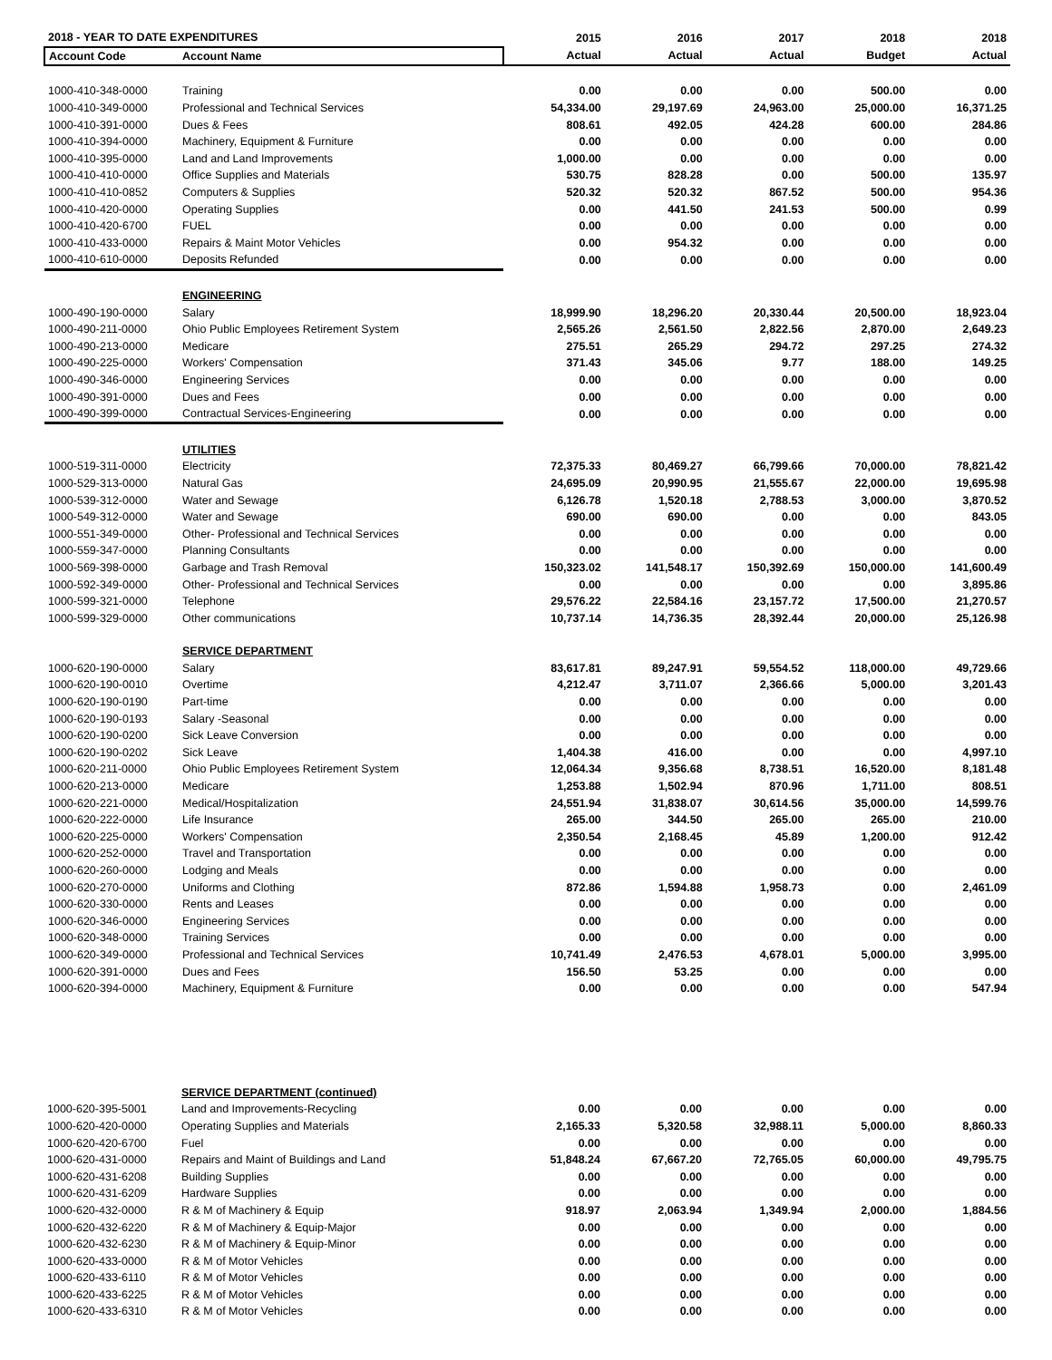| 2018 - YEAR TO DATE EXPENDITURES | | 2015 | 2016 | 2017 | 2018 | 2018 |
| --- | --- | --- | --- | --- | --- | --- |
| Account Code | Account Name | Actual | Actual | Actual | Budget | Actual |
| 1000-410-348-0000 | Training | 0.00 | 0.00 | 0.00 | 500.00 | 0.00 |
| 1000-410-349-0000 | Professional and Technical Services | 54,334.00 | 29,197.69 | 24,963.00 | 25,000.00 | 16,371.25 |
| 1000-410-391-0000 | Dues & Fees | 808.61 | 492.05 | 424.28 | 600.00 | 284.86 |
| 1000-410-394-0000 | Machinery, Equipment & Furniture | 0.00 | 0.00 | 0.00 | 0.00 | 0.00 |
| 1000-410-395-0000 | Land and Land Improvements | 1,000.00 | 0.00 | 0.00 | 0.00 | 0.00 |
| 1000-410-410-0000 | Office Supplies and Materials | 530.75 | 828.28 | 0.00 | 500.00 | 135.97 |
| 1000-410-410-0852 | Computers & Supplies | 520.32 | 520.32 | 867.52 | 500.00 | 954.36 |
| 1000-410-420-0000 | Operating Supplies | 0.00 | 441.50 | 241.53 | 500.00 | 0.99 |
| 1000-410-420-6700 | FUEL | 0.00 | 0.00 | 0.00 | 0.00 | 0.00 |
| 1000-410-433-0000 | Repairs & Maint Motor Vehicles | 0.00 | 954.32 | 0.00 | 0.00 | 0.00 |
| 1000-410-610-0000 | Deposits Refunded | 0.00 | 0.00 | 0.00 | 0.00 | 0.00 |
| | ENGINEERING | | | | | |
| 1000-490-190-0000 | Salary | 18,999.90 | 18,296.20 | 20,330.44 | 20,500.00 | 18,923.04 |
| 1000-490-211-0000 | Ohio Public Employees Retirement System | 2,565.26 | 2,561.50 | 2,822.56 | 2,870.00 | 2,649.23 |
| 1000-490-213-0000 | Medicare | 275.51 | 265.29 | 294.72 | 297.25 | 274.32 |
| 1000-490-225-0000 | Workers' Compensation | 371.43 | 345.06 | 9.77 | 188.00 | 149.25 |
| 1000-490-346-0000 | Engineering Services | 0.00 | 0.00 | 0.00 | 0.00 | 0.00 |
| 1000-490-391-0000 | Dues and Fees | 0.00 | 0.00 | 0.00 | 0.00 | 0.00 |
| 1000-490-399-0000 | Contractual Services-Engineering | 0.00 | 0.00 | 0.00 | 0.00 | 0.00 |
| | UTILITIES | | | | | |
| 1000-519-311-0000 | Electricity | 72,375.33 | 80,469.27 | 66,799.66 | 70,000.00 | 78,821.42 |
| 1000-529-313-0000 | Natural Gas | 24,695.09 | 20,990.95 | 21,555.67 | 22,000.00 | 19,695.98 |
| 1000-539-312-0000 | Water and Sewage | 6,126.78 | 1,520.18 | 2,788.53 | 3,000.00 | 3,870.52 |
| 1000-549-312-0000 | Water and Sewage | 690.00 | 690.00 | 0.00 | 0.00 | 843.05 |
| 1000-551-349-0000 | Other- Professional and Technical Services | 0.00 | 0.00 | 0.00 | 0.00 | 0.00 |
| 1000-559-347-0000 | Planning Consultants | 0.00 | 0.00 | 0.00 | 0.00 | 0.00 |
| 1000-569-398-0000 | Garbage and Trash Removal | 150,323.02 | 141,548.17 | 150,392.69 | 150,000.00 | 141,600.49 |
| 1000-592-349-0000 | Other- Professional and Technical Services | 0.00 | 0.00 | 0.00 | 0.00 | 3,895.86 |
| 1000-599-321-0000 | Telephone | 29,576.22 | 22,584.16 | 23,157.72 | 17,500.00 | 21,270.57 |
| 1000-599-329-0000 | Other communications | 10,737.14 | 14,736.35 | 28,392.44 | 20,000.00 | 25,126.98 |
| | SERVICE DEPARTMENT | | | | | |
| 1000-620-190-0000 | Salary | 83,617.81 | 89,247.91 | 59,554.52 | 118,000.00 | 49,729.66 |
| 1000-620-190-0010 | Overtime | 4,212.47 | 3,711.07 | 2,366.66 | 5,000.00 | 3,201.43 |
| 1000-620-190-0190 | Part-time | 0.00 | 0.00 | 0.00 | 0.00 | 0.00 |
| 1000-620-190-0193 | Salary -Seasonal | 0.00 | 0.00 | 0.00 | 0.00 | 0.00 |
| 1000-620-190-0200 | Sick Leave Conversion | 0.00 | 0.00 | 0.00 | 0.00 | 0.00 |
| 1000-620-190-0202 | Sick Leave | 1,404.38 | 416.00 | 0.00 | 0.00 | 4,997.10 |
| 1000-620-211-0000 | Ohio Public Employees Retirement System | 12,064.34 | 9,356.68 | 8,738.51 | 16,520.00 | 8,181.48 |
| 1000-620-213-0000 | Medicare | 1,253.88 | 1,502.94 | 870.96 | 1,711.00 | 808.51 |
| 1000-620-221-0000 | Medical/Hospitalization | 24,551.94 | 31,838.07 | 30,614.56 | 35,000.00 | 14,599.76 |
| 1000-620-222-0000 | Life Insurance | 265.00 | 344.50 | 265.00 | 265.00 | 210.00 |
| 1000-620-225-0000 | Workers' Compensation | 2,350.54 | 2,168.45 | 45.89 | 1,200.00 | 912.42 |
| 1000-620-252-0000 | Travel and Transportation | 0.00 | 0.00 | 0.00 | 0.00 | 0.00 |
| 1000-620-260-0000 | Lodging and Meals | 0.00 | 0.00 | 0.00 | 0.00 | 0.00 |
| 1000-620-270-0000 | Uniforms and Clothing | 872.86 | 1,594.88 | 1,958.73 | 0.00 | 2,461.09 |
| 1000-620-330-0000 | Rents and Leases | 0.00 | 0.00 | 0.00 | 0.00 | 0.00 |
| 1000-620-346-0000 | Engineering Services | 0.00 | 0.00 | 0.00 | 0.00 | 0.00 |
| 1000-620-348-0000 | Training Services | 0.00 | 0.00 | 0.00 | 0.00 | 0.00 |
| 1000-620-349-0000 | Professional and Technical Services | 10,741.49 | 2,476.53 | 4,678.01 | 5,000.00 | 3,995.00 |
| 1000-620-391-0000 | Dues and Fees | 156.50 | 53.25 | 0.00 | 0.00 | 0.00 |
| 1000-620-394-0000 | Machinery, Equipment & Furniture | 0.00 | 0.00 | 0.00 | 0.00 | 547.94 |
| | SERVICE DEPARTMENT (continued) | | | | | |
| 1000-620-395-5001 | Land and Improvements-Recycling | 0.00 | 0.00 | 0.00 | 0.00 | 0.00 |
| 1000-620-420-0000 | Operating Supplies and Materials | 2,165.33 | 5,320.58 | 32,988.11 | 5,000.00 | 8,860.33 |
| 1000-620-420-6700 | Fuel | 0.00 | 0.00 | 0.00 | 0.00 | 0.00 |
| 1000-620-431-0000 | Repairs and Maint of Buildings and Land | 51,848.24 | 67,667.20 | 72,765.05 | 60,000.00 | 49,795.75 |
| 1000-620-431-6208 | Building Supplies | 0.00 | 0.00 | 0.00 | 0.00 | 0.00 |
| 1000-620-431-6209 | Hardware Supplies | 0.00 | 0.00 | 0.00 | 0.00 | 0.00 |
| 1000-620-432-0000 | R & M of Machinery & Equip | 918.97 | 2,063.94 | 1,349.94 | 2,000.00 | 1,884.56 |
| 1000-620-432-6220 | R & M of Machinery & Equip-Major | 0.00 | 0.00 | 0.00 | 0.00 | 0.00 |
| 1000-620-432-6230 | R & M of Machinery & Equip-Minor | 0.00 | 0.00 | 0.00 | 0.00 | 0.00 |
| 1000-620-433-0000 | R & M of Motor Vehicles | 0.00 | 0.00 | 0.00 | 0.00 | 0.00 |
| 1000-620-433-6110 | R & M of Motor Vehicles | 0.00 | 0.00 | 0.00 | 0.00 | 0.00 |
| 1000-620-433-6225 | R & M of Motor Vehicles | 0.00 | 0.00 | 0.00 | 0.00 | 0.00 |
| 1000-620-433-6310 | R & M of Motor Vehicles | 0.00 | 0.00 | 0.00 | 0.00 | 0.00 |